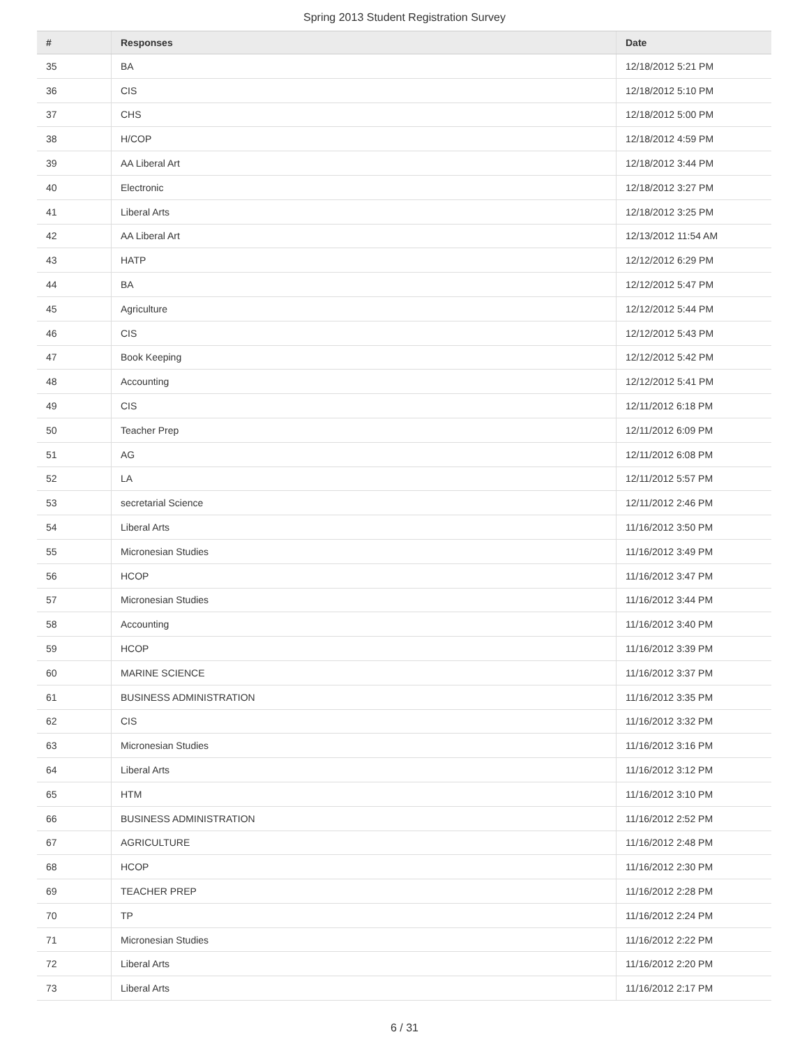Spring 2013 Student Registration Survey
| # | Responses | Date |
| --- | --- | --- |
| 35 | BA | 12/18/2012 5:21 PM |
| 36 | CIS | 12/18/2012 5:10 PM |
| 37 | CHS | 12/18/2012 5:00 PM |
| 38 | H/COP | 12/18/2012 4:59 PM |
| 39 | AA Liberal Art | 12/18/2012 3:44 PM |
| 40 | Electronic | 12/18/2012 3:27 PM |
| 41 | Liberal Arts | 12/18/2012 3:25 PM |
| 42 | AA Liberal Art | 12/13/2012 11:54 AM |
| 43 | HATP | 12/12/2012 6:29 PM |
| 44 | BA | 12/12/2012 5:47 PM |
| 45 | Agriculture | 12/12/2012 5:44 PM |
| 46 | CIS | 12/12/2012 5:43 PM |
| 47 | Book Keeping | 12/12/2012 5:42 PM |
| 48 | Accounting | 12/12/2012 5:41 PM |
| 49 | CIS | 12/11/2012 6:18 PM |
| 50 | Teacher Prep | 12/11/2012 6:09 PM |
| 51 | AG | 12/11/2012 6:08 PM |
| 52 | LA | 12/11/2012 5:57 PM |
| 53 | secretarial Science | 12/11/2012 2:46 PM |
| 54 | Liberal Arts | 11/16/2012 3:50 PM |
| 55 | Micronesian Studies | 11/16/2012 3:49 PM |
| 56 | HCOP | 11/16/2012 3:47 PM |
| 57 | Micronesian Studies | 11/16/2012 3:44 PM |
| 58 | Accounting | 11/16/2012 3:40 PM |
| 59 | HCOP | 11/16/2012 3:39 PM |
| 60 | MARINE SCIENCE | 11/16/2012 3:37 PM |
| 61 | BUSINESS ADMINISTRATION | 11/16/2012 3:35 PM |
| 62 | CIS | 11/16/2012 3:32 PM |
| 63 | Micronesian Studies | 11/16/2012 3:16 PM |
| 64 | Liberal Arts | 11/16/2012 3:12 PM |
| 65 | HTM | 11/16/2012 3:10 PM |
| 66 | BUSINESS ADMINISTRATION | 11/16/2012 2:52 PM |
| 67 | AGRICULTURE | 11/16/2012 2:48 PM |
| 68 | HCOP | 11/16/2012 2:30 PM |
| 69 | TEACHER PREP | 11/16/2012 2:28 PM |
| 70 | TP | 11/16/2012 2:24 PM |
| 71 | Micronesian Studies | 11/16/2012 2:22 PM |
| 72 | Liberal Arts | 11/16/2012 2:20 PM |
| 73 | Liberal Arts | 11/16/2012 2:17 PM |
6 / 31